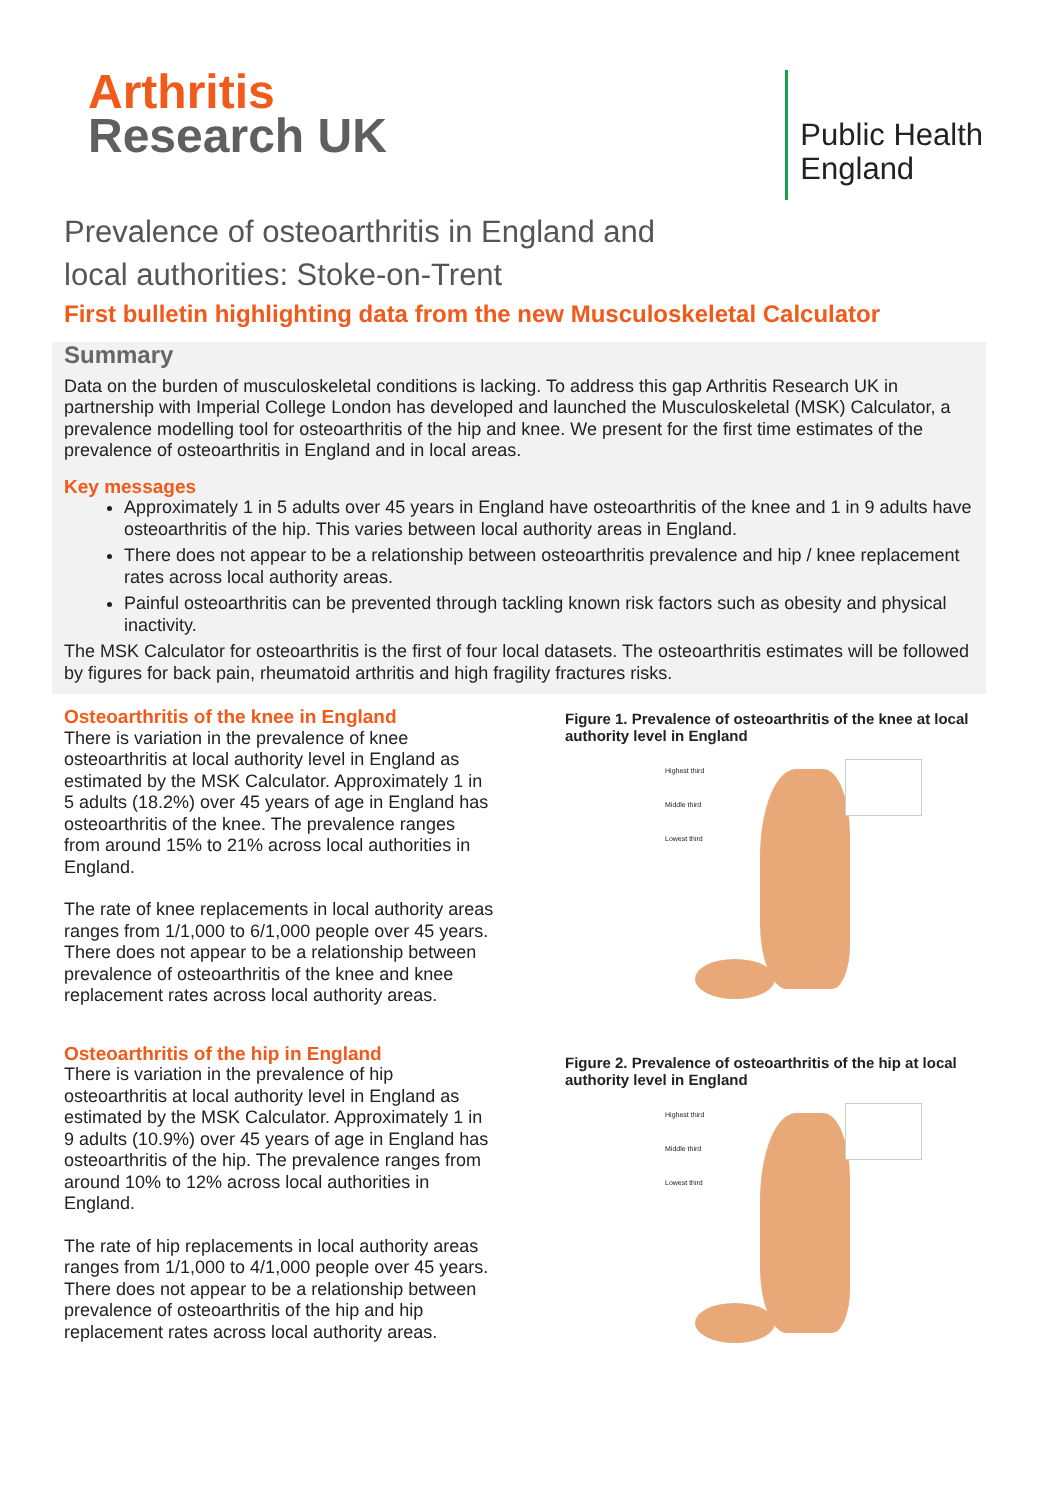Arthritis
Research UK
Public Health
England
Prevalence of osteoarthritis in England and
local authorities: Stoke-on-Trent
First bulletin highlighting data from the new Musculoskeletal Calculator
Summary
Data on the burden of musculoskeletal conditions is lacking. To address this gap Arthritis Research UK in partnership with Imperial College London has developed and launched the Musculoskeletal (MSK) Calculator, a prevalence modelling tool for osteoarthritis of the hip and knee. We present for the first time estimates of the prevalence of osteoarthritis in England and in local areas.
Key messages
Approximately 1 in 5 adults over 45 years in England have osteoarthritis of the knee and 1 in 9 adults have osteoarthritis of the hip. This varies between local authority areas in England.
There does not appear to be a relationship between osteoarthritis prevalence and hip / knee replacement rates across local authority areas.
Painful osteoarthritis can be prevented through tackling known risk factors such as obesity and physical inactivity.
The MSK Calculator for osteoarthritis is the first of four local datasets. The osteoarthritis estimates will be followed by figures for back pain, rheumatoid arthritis and high fragility fractures risks.
Osteoarthritis of the knee in England
There is variation in the prevalence of knee osteoarthritis at local authority level in England as estimated by the MSK Calculator. Approximately 1 in 5 adults (18.2%) over 45 years of age in England has osteoarthritis of the knee. The prevalence ranges from around 15% to 21% across local authorities in England.
The rate of knee replacements in local authority areas ranges from 1/1,000 to 6/1,000 people over 45 years. There does not appear to be a relationship between prevalence of osteoarthritis of the knee and knee replacement rates across local authority areas.
Osteoarthritis of the hip in England
There is variation in the prevalence of hip osteoarthritis at local authority level in England as estimated by the MSK Calculator. Approximately 1 in 9 adults (10.9%) over 45 years of age in England has osteoarthritis of the hip. The prevalence ranges from around 10% to 12% across local authorities in England.
The rate of hip replacements in local authority areas ranges from 1/1,000 to 4/1,000 people over 45 years. There does not appear to be a relationship between prevalence of osteoarthritis of the hip and hip replacement rates across local authority areas.
Figure 1. Prevalence of osteoarthritis of the knee at local authority level in England
Highest third
Middle third
Lowest third
Figure 2. Prevalence of osteoarthritis of the hip at local authority level in England
Highest third
Middle third
Lowest third